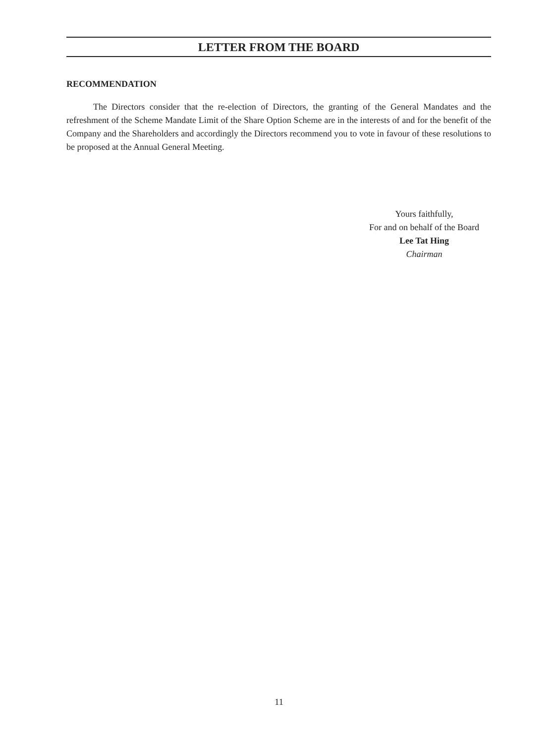LETTER FROM THE BOARD
RECOMMENDATION
The Directors consider that the re-election of Directors, the granting of the General Mandates and the refreshment of the Scheme Mandate Limit of the Share Option Scheme are in the interests of and for the benefit of the Company and the Shareholders and accordingly the Directors recommend you to vote in favour of these resolutions to be proposed at the Annual General Meeting.
Yours faithfully,
For and on behalf of the Board
Lee Tat Hing
Chairman
11